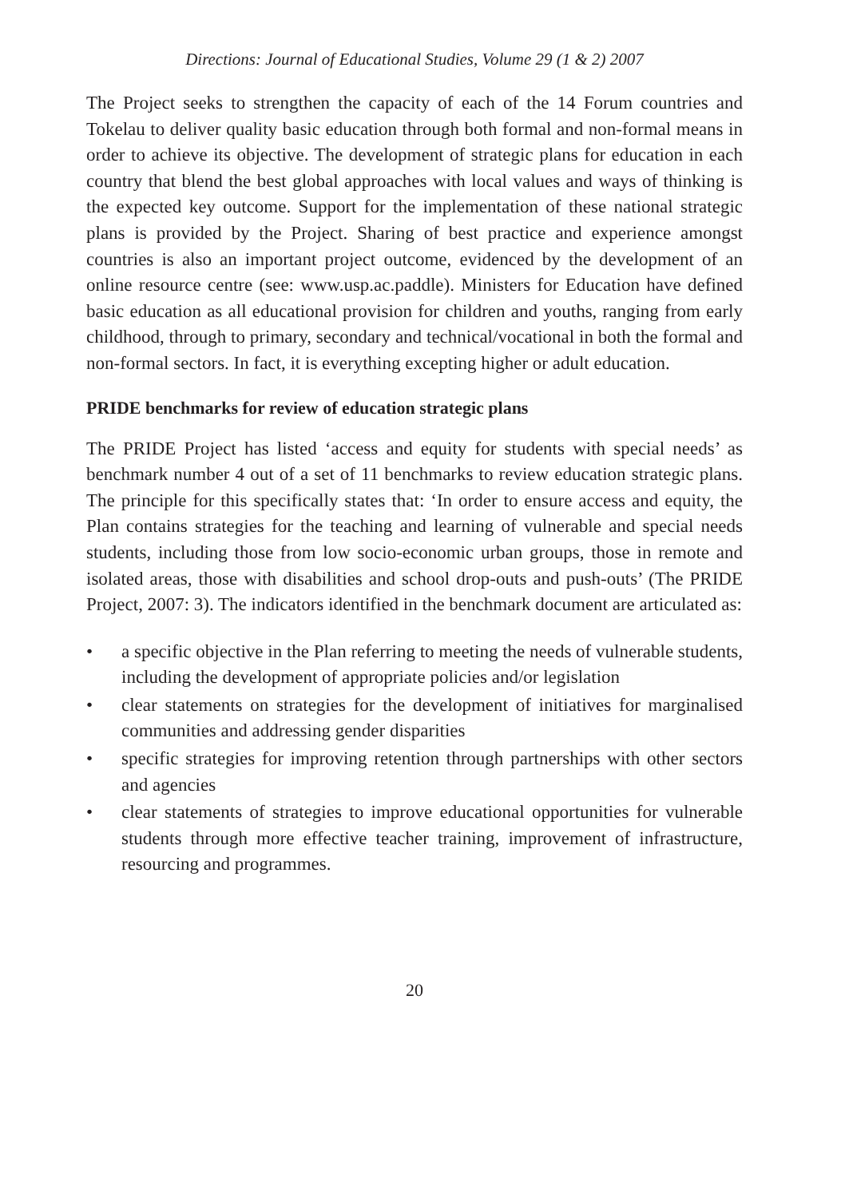Directions: Journal of Educational Studies, Volume 29 (1 & 2) 2007
The Project seeks to strengthen the capacity of each of the 14 Forum countries and Tokelau to deliver quality basic education through both formal and non-formal means in order to achieve its objective. The development of strategic plans for education in each country that blend the best global approaches with local values and ways of thinking is the expected key outcome. Support for the implementation of these national strategic plans is provided by the Project. Sharing of best practice and experience amongst countries is also an important project outcome, evidenced by the development of an online resource centre (see: www.usp.ac.paddle). Ministers for Education have defined basic education as all educational provision for children and youths, ranging from early childhood, through to primary, secondary and technical/vocational in both the formal and non-formal sectors. In fact, it is everything excepting higher or adult education.
PRIDE benchmarks for review of education strategic plans
The PRIDE Project has listed ‘access and equity for students with special needs’ as benchmark number 4 out of a set of 11 benchmarks to review education strategic plans. The principle for this specifically states that: ‘In order to ensure access and equity, the Plan contains strategies for the teaching and learning of vulnerable and special needs students, including those from low socio-economic urban groups, those in remote and isolated areas, those with disabilities and school drop-outs and push-outs’ (The PRIDE Project, 2007: 3). The indicators identified in the benchmark document are articulated as:
• a specific objective in the Plan referring to meeting the needs of vulnerable students, including the development of appropriate policies and/or legislation
• clear statements on strategies for the development of initiatives for marginalised communities and addressing gender disparities
• specific strategies for improving retention through partnerships with other sectors and agencies
• clear statements of strategies to improve educational opportunities for vulnerable students through more effective teacher training, improvement of infrastructure, resourcing and programmes.
20